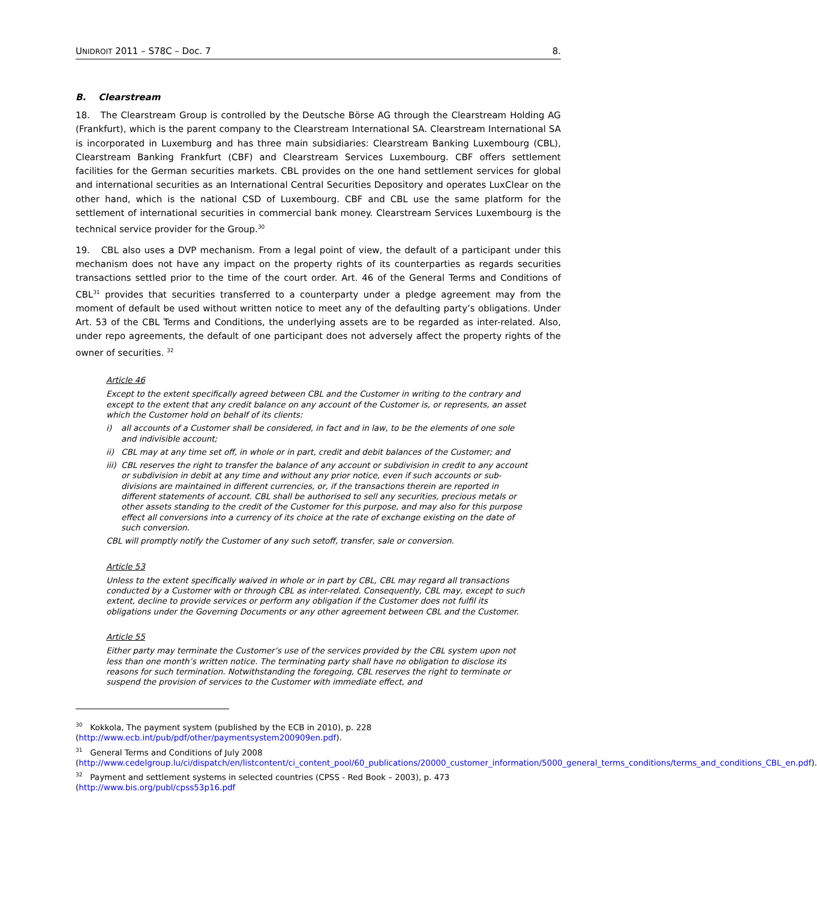UNIDROIT 2011 – S78C – Doc. 7 8.
B. Clearstream
18. The Clearstream Group is controlled by the Deutsche Börse AG through the Clearstream Holding AG (Frankfurt), which is the parent company to the Clearstream International SA. Clearstream International SA is incorporated in Luxemburg and has three main subsidiaries: Clearstream Banking Luxembourg (CBL), Clearstream Banking Frankfurt (CBF) and Clearstream Services Luxembourg. CBF offers settlement facilities for the German securities markets. CBL provides on the one hand settlement services for global and international securities as an International Central Securities Depository and operates LuxClear on the other hand, which is the national CSD of Luxembourg. CBF and CBL use the same platform for the settlement of international securities in commercial bank money. Clearstream Services Luxembourg is the technical service provider for the Group.<sup>30</sup>
19. CBL also uses a DVP mechanism. From a legal point of view, the default of a participant under this mechanism does not have any impact on the property rights of its counterparties as regards securities transactions settled prior to the time of the court order. Art. 46 of the General Terms and Conditions of CBL<sup>31</sup> provides that securities transferred to a counterparty under a pledge agreement may from the moment of default be used without written notice to meet any of the defaulting party’s obligations. Under Art. 53 of the CBL Terms and Conditions, the underlying assets are to be regarded as inter-related. Also, under repo agreements, the default of one participant does not adversely affect the property rights of the owner of securities. <sup>32</sup>
Article 46
Except to the extent specifically agreed between CBL and the Customer in writing to the contrary and except to the extent that any credit balance on any account of the Customer is, or represents, an asset which the Customer hold on behalf of its clients:
i) all accounts of a Customer shall be considered, in fact and in law, to be the elements of one sole and indivisible account;
ii) CBL may at any time set off, in whole or in part, credit and debit balances of the Customer; and
iii) CBL reserves the right to transfer the balance of any account or subdivision in credit to any account or subdivision in debit at any time and without any prior notice, even if such accounts or sub-divisions are maintained in different currencies, or, if the transactions therein are reported in different statements of account. CBL shall be authorised to sell any securities, precious metals or other assets standing to the credit of the Customer for this purpose, and may also for this purpose effect all conversions into a currency of its choice at the rate of exchange existing on the date of such conversion.
CBL will promptly notify the Customer of any such setoff, transfer, sale or conversion.
Article 53
Unless to the extent specifically waived in whole or in part by CBL, CBL may regard all transactions conducted by a Customer with or through CBL as inter-related. Consequently, CBL may, except to such extent, decline to provide services or perform any obligation if the Customer does not fulfil its obligations under the Governing Documents or any other agreement between CBL and the Customer.
Article 55
Either party may terminate the Customer’s use of the services provided by the CBL system upon not less than one month’s written notice. The terminating party shall have no obligation to disclose its reasons for such termination. Notwithstanding the foregoing, CBL reserves the right to terminate or suspend the provision of services to the Customer with immediate effect, and
<sup>30</sup> Kokkola, The payment system (published by the ECB in 2010), p. 228 (http://www.ecb.int/pub/pdf/other/paymentsystem200909en.pdf).
<sup>31</sup> General Terms and Conditions of July 2008 (http://www.cedelgroup.lu/ci/dispatch/en/listcontent/ci_content_pool/60_publications/20000_customer_information/5000_general_terms_conditions/terms_and_conditions_CBL_en.pdf).
<sup>32</sup> Payment and settlement systems in selected countries (CPSS - Red Book – 2003), p. 473 (http://www.bis.org/publ/cpss53p16.pdf